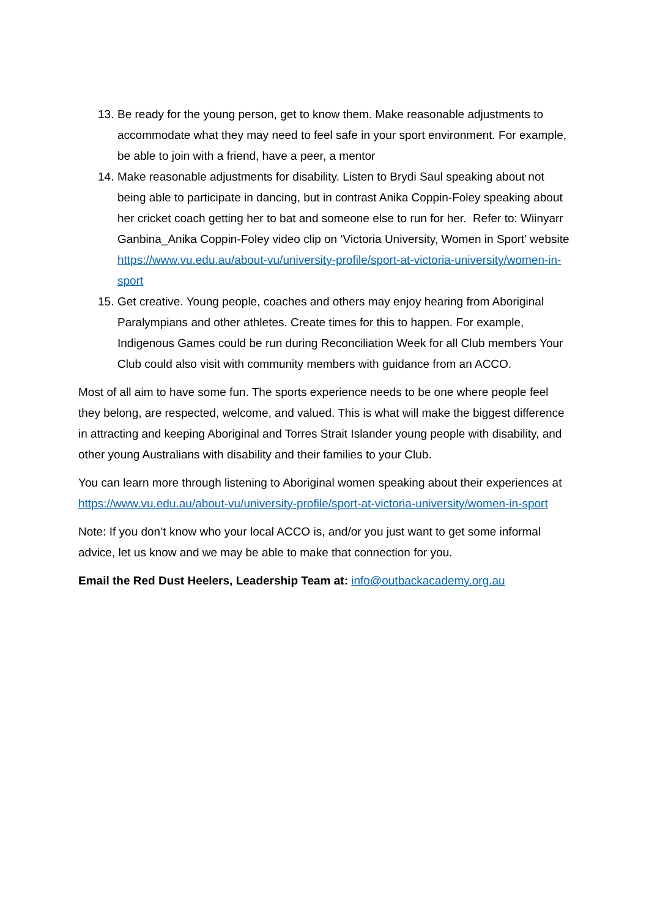13. Be ready for the young person, get to know them. Make reasonable adjustments to accommodate what they may need to feel safe in your sport environment. For example, be able to join with a friend, have a peer, a mentor
14. Make reasonable adjustments for disability. Listen to Brydi Saul speaking about not being able to participate in dancing, but in contrast Anika Coppin-Foley speaking about her cricket coach getting her to bat and someone else to run for her. Refer to: Wiinyarr Ganbina_Anika Coppin-Foley video clip on ‘Victoria University, Women in Sport’ website https://www.vu.edu.au/about-vu/university-profile/sport-at-victoria-university/women-in-sport
15. Get creative. Young people, coaches and others may enjoy hearing from Aboriginal Paralympians and other athletes. Create times for this to happen. For example, Indigenous Games could be run during Reconciliation Week for all Club members Your Club could also visit with community members with guidance from an ACCO.
Most of all aim to have some fun. The sports experience needs to be one where people feel they belong, are respected, welcome, and valued. This is what will make the biggest difference in attracting and keeping Aboriginal and Torres Strait Islander young people with disability, and other young Australians with disability and their families to your Club.
You can learn more through listening to Aboriginal women speaking about their experiences at https://www.vu.edu.au/about-vu/university-profile/sport-at-victoria-university/women-in-sport
Note: If you don’t know who your local ACCO is, and/or you just want to get some informal advice, let us know and we may be able to make that connection for you.
Email the Red Dust Heelers, Leadership Team at: info@outbackacademy.org.au